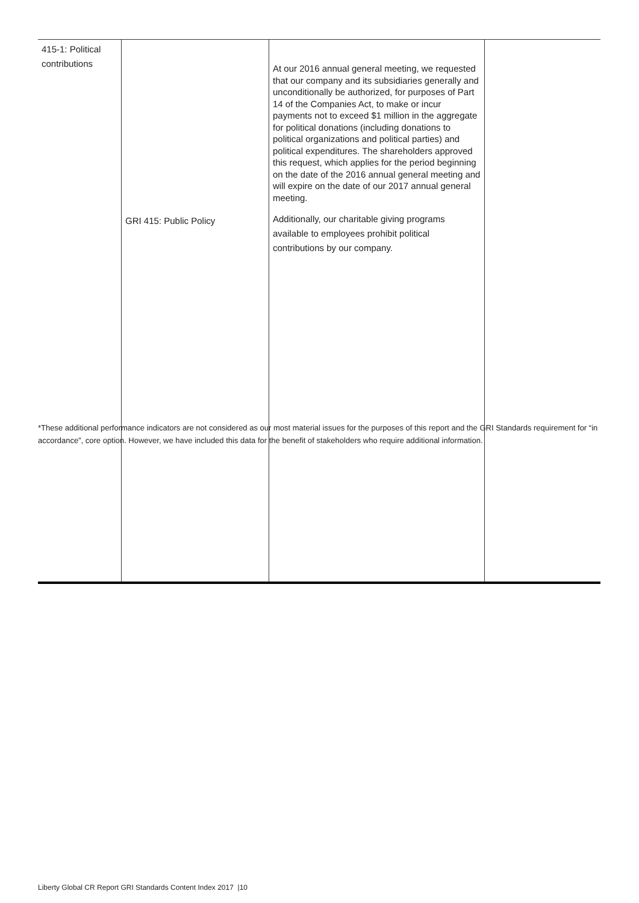| 415-1: Political contributions | GRI 415: Public Policy | At our 2016 annual general meeting, we requested that our company and its subsidiaries generally and unconditionally be authorized, for purposes of Part 14 of the Companies Act, to make or incur payments not to exceed $1 million in the aggregate for political donations (including donations to political organizations and political parties) and political expenditures. The shareholders approved this request, which applies for the period beginning on the date of the 2016 annual general meeting and will expire on the date of our 2017 annual general meeting. Additionally, our charitable giving programs available to employees prohibit political contributions by our company. | |
*These additional performance indicators are not considered as our most material issues for the purposes of this report and the GRI Standards requirement for “in accordance”, core option. However, we have included this data for the benefit of stakeholders who require additional information.
Liberty Global CR Report GRI Standards Content Index 2017 |10